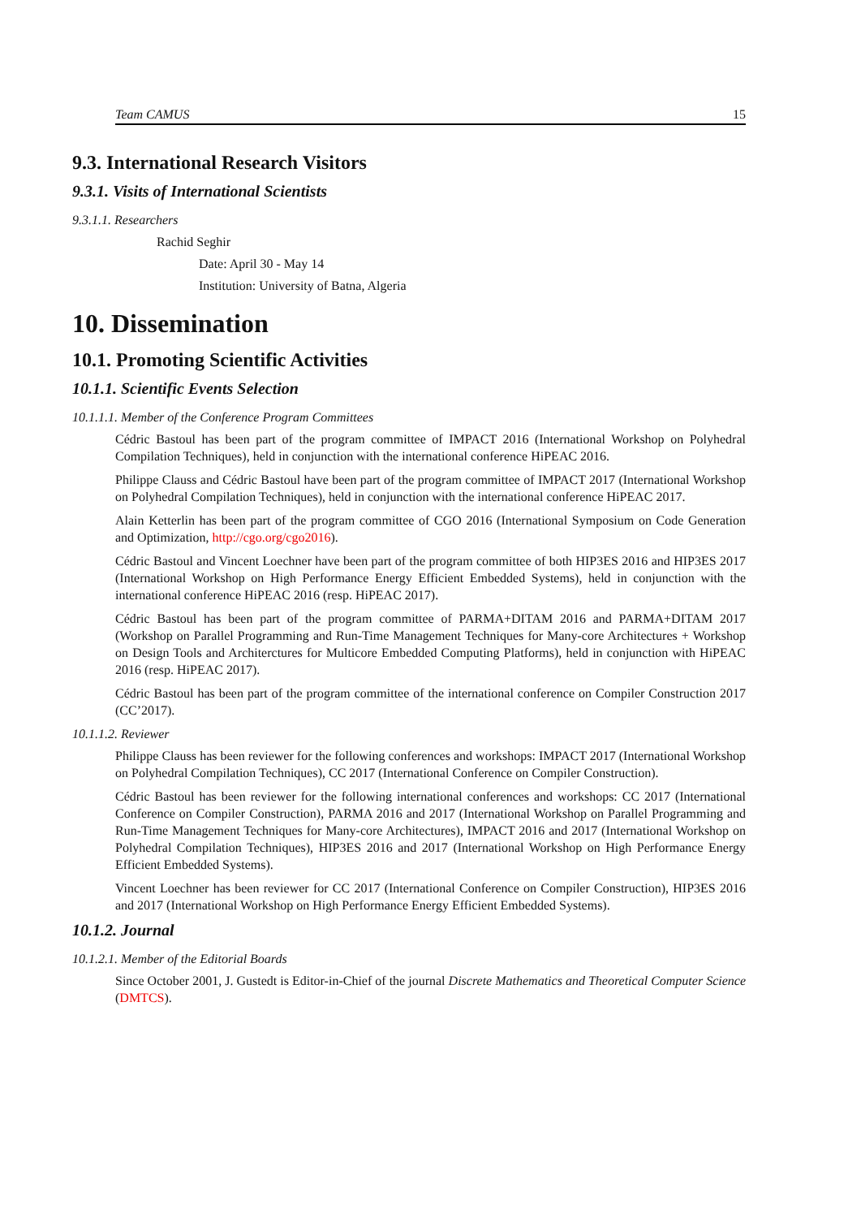Team CAMUS 15
9.3. International Research Visitors
9.3.1. Visits of International Scientists
9.3.1.1. Researchers
Rachid Seghir
Date: April 30 - May 14
Institution: University of Batna, Algeria
10. Dissemination
10.1. Promoting Scientific Activities
10.1.1. Scientific Events Selection
10.1.1.1. Member of the Conference Program Committees
Cédric Bastoul has been part of the program committee of IMPACT 2016 (International Workshop on Polyhedral Compilation Techniques), held in conjunction with the international conference HiPEAC 2016.
Philippe Clauss and Cédric Bastoul have been part of the program committee of IMPACT 2017 (International Workshop on Polyhedral Compilation Techniques), held in conjunction with the international conference HiPEAC 2017.
Alain Ketterlin has been part of the program committee of CGO 2016 (International Symposium on Code Generation and Optimization, http://cgo.org/cgo2016).
Cédric Bastoul and Vincent Loechner have been part of the program committee of both HIP3ES 2016 and HIP3ES 2017 (International Workshop on High Performance Energy Efficient Embedded Systems), held in conjunction with the international conference HiPEAC 2016 (resp. HiPEAC 2017).
Cédric Bastoul has been part of the program committee of PARMA+DITAM 2016 and PARMA+DITAM 2017 (Workshop on Parallel Programming and Run-Time Management Techniques for Many-core Architectures + Workshop on Design Tools and Architerctures for Multicore Embedded Computing Platforms), held in conjunction with HiPEAC 2016 (resp. HiPEAC 2017).
Cédric Bastoul has been part of the program committee of the international conference on Compiler Construction 2017 (CC’2017).
10.1.1.2. Reviewer
Philippe Clauss has been reviewer for the following conferences and workshops: IMPACT 2017 (International Workshop on Polyhedral Compilation Techniques), CC 2017 (International Conference on Compiler Construction).
Cédric Bastoul has been reviewer for the following international conferences and workshops: CC 2017 (International Conference on Compiler Construction), PARMA 2016 and 2017 (International Workshop on Parallel Programming and Run-Time Management Techniques for Many-core Architectures), IMPACT 2016 and 2017 (International Workshop on Polyhedral Compilation Techniques), HIP3ES 2016 and 2017 (International Workshop on High Performance Energy Efficient Embedded Systems).
Vincent Loechner has been reviewer for CC 2017 (International Conference on Compiler Construction), HIP3ES 2016 and 2017 (International Workshop on High Performance Energy Efficient Embedded Systems).
10.1.2. Journal
10.1.2.1. Member of the Editorial Boards
Since October 2001, J. Gustedt is Editor-in-Chief of the journal Discrete Mathematics and Theoretical Computer Science (DMTCS).